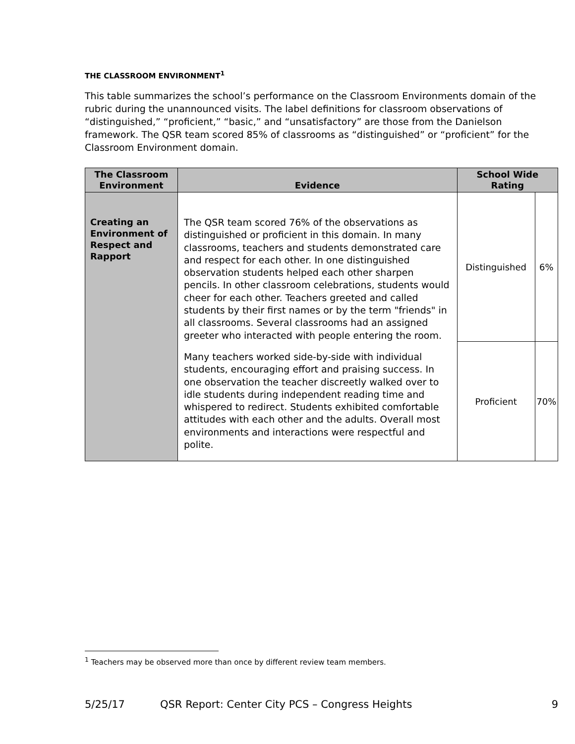THE CLASSROOM ENVIRONMENT<sup>1</sup>
This table summarizes the school’s performance on the Classroom Environments domain of the rubric during the unannounced visits. The label definitions for classroom observations of “distinguished,” “proficient,” “basic,” and “unsatisfactory” are those from the Danielson framework. The QSR team scored 85% of classrooms as “distinguished” or “proficient” for the Classroom Environment domain.
| The Classroom Environment | Evidence | School Wide Rating | |
| --- | --- | --- | --- |
| Creating an Environment of Respect and Rapport | The QSR team scored 76% of the observations as distinguished or proficient in this domain. In many classrooms, teachers and students demonstrated care and respect for each other. In one distinguished observation students helped each other sharpen pencils. In other classroom celebrations, students would cheer for each other. Teachers greeted and called students by their first names or by the term "friends" in all classrooms. Several classrooms had an assigned greeter who interacted with people entering the room. Many teachers worked side-by-side with individual students, encouraging effort and praising success. In one observation the teacher discreetly walked over to idle students during independent reading time and whispered to redirect. Students exhibited comfortable attitudes with each other and the adults. Overall most environments and interactions were respectful and polite. | Distinguished | 6% |
| | | Proficient | 70% |
<sup>1</sup> Teachers may be observed more than once by different review team members.
5/25/17 QSR Report: Center City PCS – Congress Heights 9